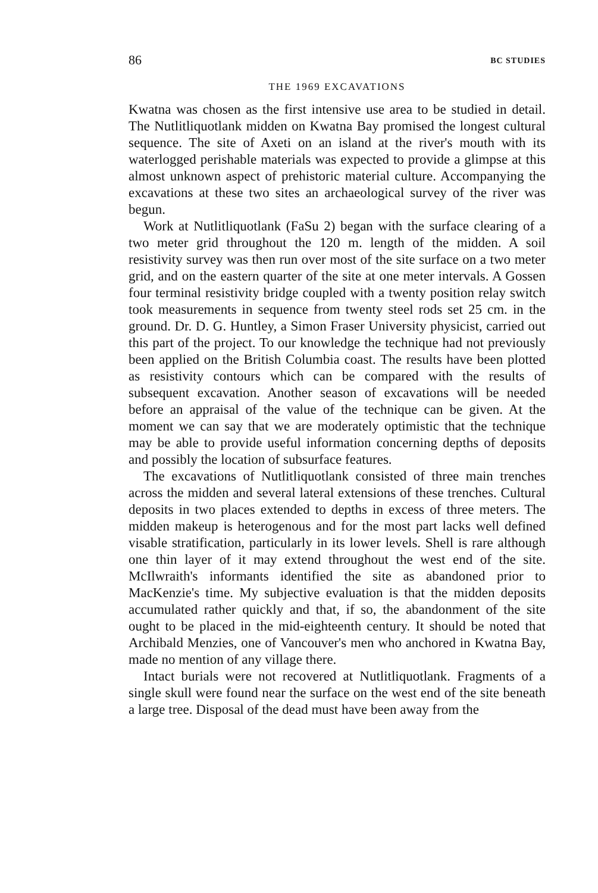86 BC STUDIES
THE 1969 EXCAVATIONS
Kwatna was chosen as the first intensive use area to be studied in detail. The Nutlitliquotlank midden on Kwatna Bay promised the longest cultural sequence. The site of Axeti on an island at the river's mouth with its waterlogged perishable materials was expected to provide a glimpse at this almost unknown aspect of prehistoric material culture. Accompanying the excavations at these two sites an archaeological survey of the river was begun.
Work at Nutlitliquotlank (FaSu 2) began with the surface clearing of a two meter grid throughout the 120 m. length of the midden. A soil resistivity survey was then run over most of the site surface on a two meter grid, and on the eastern quarter of the site at one meter intervals. A Gossen four terminal resistivity bridge coupled with a twenty position relay switch took measurements in sequence from twenty steel rods set 25 cm. in the ground. Dr. D. G. Huntley, a Simon Fraser University physicist, carried out this part of the project. To our knowledge the technique had not previously been applied on the British Columbia coast. The results have been plotted as resistivity contours which can be compared with the results of subsequent excavation. Another season of excavations will be needed before an appraisal of the value of the technique can be given. At the moment we can say that we are moderately optimistic that the technique may be able to provide useful information concerning depths of deposits and possibly the location of subsurface features.
The excavations of Nutlitliquotlank consisted of three main trenches across the midden and several lateral extensions of these trenches. Cultural deposits in two places extended to depths in excess of three meters. The midden makeup is heterogenous and for the most part lacks well defined visable stratification, particularly in its lower levels. Shell is rare although one thin layer of it may extend throughout the west end of the site. McIlwraith's informants identified the site as abandoned prior to MacKenzie's time. My subjective evaluation is that the midden deposits accumulated rather quickly and that, if so, the abandonment of the site ought to be placed in the mid-eighteenth century. It should be noted that Archibald Menzies, one of Vancouver's men who anchored in Kwatna Bay, made no mention of any village there.
Intact burials were not recovered at Nutlitliquotlank. Fragments of a single skull were found near the surface on the west end of the site beneath a large tree. Disposal of the dead must have been away from the